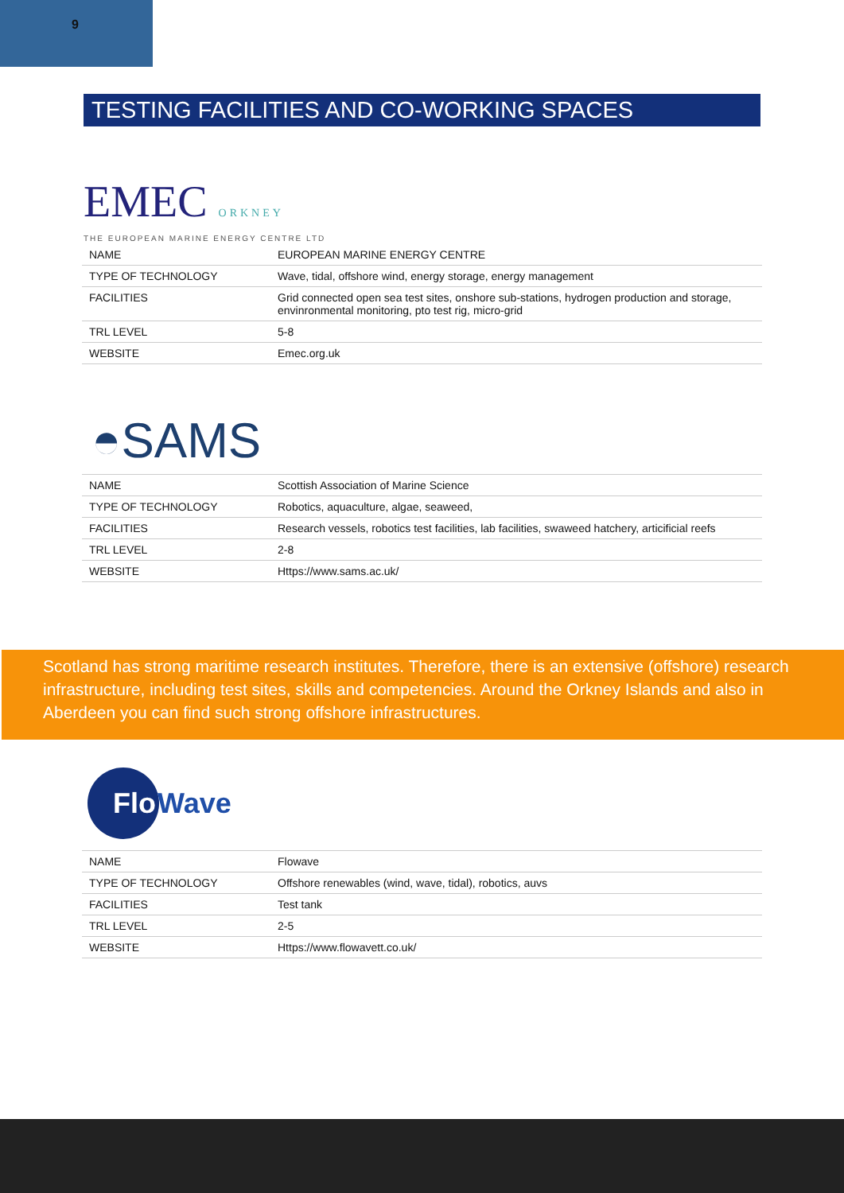9
TESTING FACILITIES AND CO-WORKING SPACES
EMEC ORKNEY
THE EUROPEAN MARINE ENERGY CENTRE LTD
| NAME | EUROPEAN MARINE ENERGY CENTRE |
| TYPE OF TECHNOLOGY | Wave, tidal, offshore wind, energy storage, energy management |
| FACILITIES | Grid connected open sea test sites, onshore sub-stations, hydrogen production and storage, envinronmental monitoring, pto test rig, micro-grid |
| TRL LEVEL | 5-8 |
| WEBSITE | Emec.org.uk |
◓SAMS
| NAME | Scottish Association of Marine Science |
| TYPE OF TECHNOLOGY | Robotics, aquaculture, algae, seaweed, |
| FACILITIES | Research vessels, robotics test facilities, lab facilities, swaweed hatchery, articificial reefs |
| TRL LEVEL | 2-8 |
| WEBSITE | Https://www.sams.ac.uk/ |
Scotland has strong maritime research institutes. Therefore, there is an extensive (offshore) research infrastructure, including test sites, skills and competencies. Around the Orkney Islands and also in Aberdeen you can find such strong offshore infrastructures.
Flo
Wave
| NAME | Flowave |
| TYPE OF TECHNOLOGY | Offshore renewables (wind, wave, tidal), robotics, auvs |
| FACILITIES | Test tank |
| TRL LEVEL | 2-5 |
| WEBSITE | Https://www.flowavett.co.uk/ |